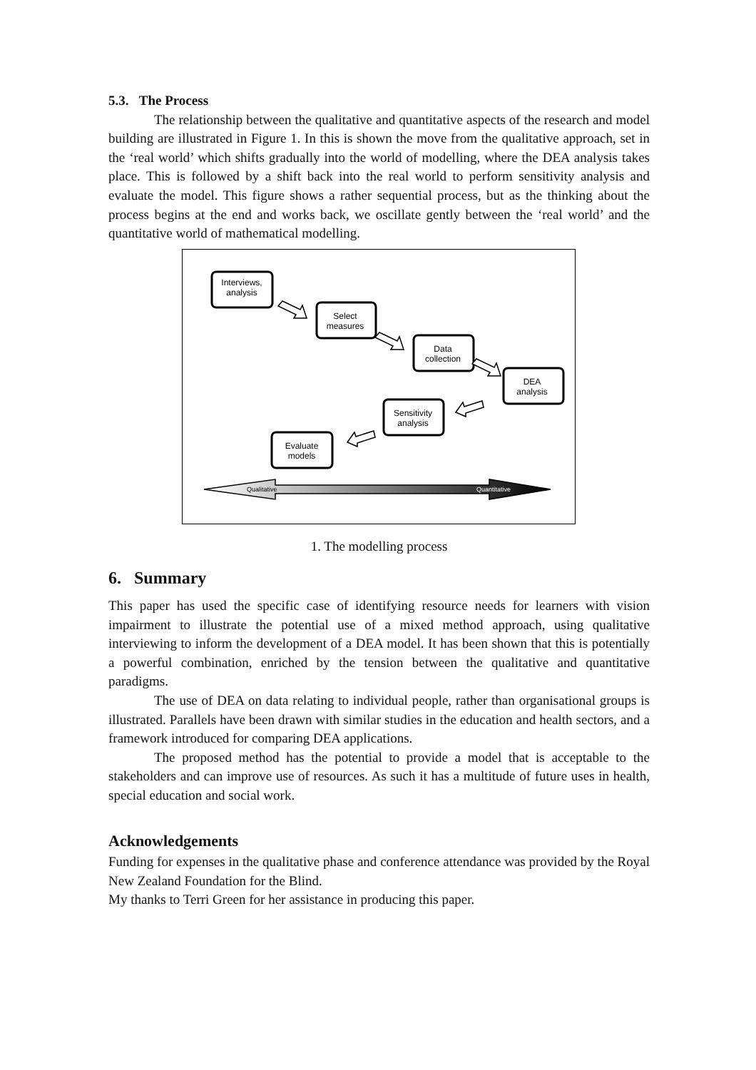5.3. The Process
The relationship between the qualitative and quantitative aspects of the research and model building are illustrated in Figure 1. In this is shown the move from the qualitative approach, set in the ‘real world’ which shifts gradually into the world of modelling, where the DEA analysis takes place. This is followed by a shift back into the real world to perform sensitivity analysis and evaluate the model. This figure shows a rather sequential process, but as the thinking about the process begins at the end and works back, we oscillate gently between the ‘real world’ and the quantitative world of mathematical modelling.
Interviews,
analysis
Select
measures
Data
collection
DEA
analysis
Sensitivity
analysis
Evaluate
models
Qualitative
Quantitative
1. The modelling process
6. Summary
This paper has used the specific case of identifying resource needs for learners with vision impairment to illustrate the potential use of a mixed method approach, using qualitative interviewing to inform the development of a DEA model. It has been shown that this is potentially a powerful combination, enriched by the tension between the qualitative and quantitative paradigms.
The use of DEA on data relating to individual people, rather than organisational groups is illustrated. Parallels have been drawn with similar studies in the education and health sectors, and a framework introduced for comparing DEA applications.
The proposed method has the potential to provide a model that is acceptable to the stakeholders and can improve use of resources. As such it has a multitude of future uses in health, special education and social work.
Acknowledgements
Funding for expenses in the qualitative phase and conference attendance was provided by the Royal New Zealand Foundation for the Blind.
My thanks to Terri Green for her assistance in producing this paper.